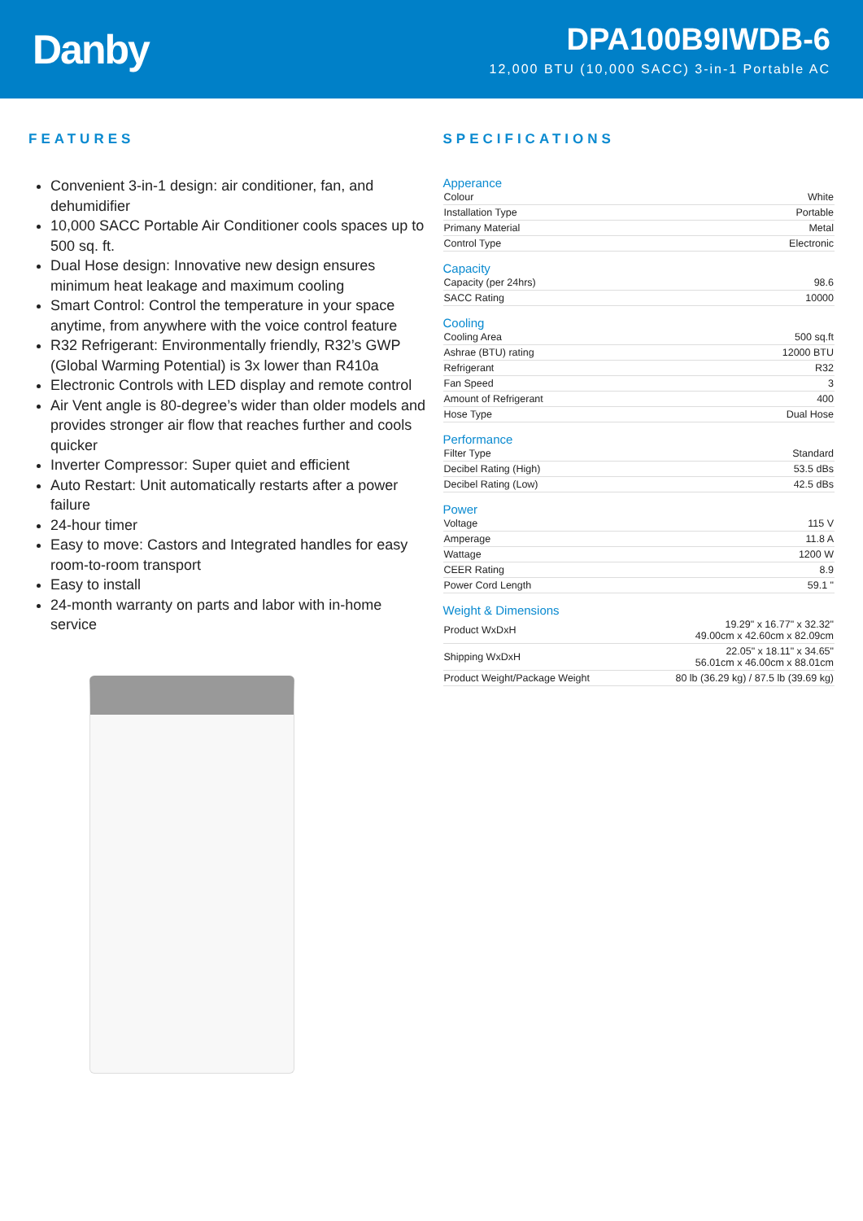Danby
DPA100B9IWDB-6
12,000 BTU (10,000 SACC) 3-in-1 Portable AC
FEATURES
Convenient 3-in-1 design: air conditioner, fan, and dehumidifier
10,000 SACC Portable Air Conditioner cools spaces up to 500 sq. ft.
Dual Hose design: Innovative new design ensures minimum heat leakage and maximum cooling
Smart Control: Control the temperature in your space anytime, from anywhere with the voice control feature
R32 Refrigerant: Environmentally friendly, R32’s GWP (Global Warming Potential) is 3x lower than R410a
Electronic Controls with LED display and remote control
Air Vent angle is 80-degree’s wider than older models and provides stronger air flow that reaches further and cools quicker
Inverter Compressor: Super quiet and efficient
Auto Restart: Unit automatically restarts after a power failure
24-hour timer
Easy to move: Castors and Integrated handles for easy room-to-room transport
Easy to install
24-month warranty on parts and labor with in-home service
SPECIFICATIONS
Apperance
| Colour | White |
| Installation Type | Portable |
| Primany Material | Metal |
| Control Type | Electronic |
Capacity
| Capacity (per 24hrs) | 98.6 |
| SACC Rating | 10000 |
Cooling
| Cooling Area | 500 sq.ft |
| Ashrae (BTU) rating | 12000 BTU |
| Refrigerant | R32 |
| Fan Speed | 3 |
| Amount of Refrigerant | 400 |
| Hose Type | Dual Hose |
Performance
| Filter Type | Standard |
| Decibel Rating (High) | 53.5 dBs |
| Decibel Rating (Low) | 42.5 dBs |
Power
| Voltage | 115 V |
| Amperage | 11.8 A |
| Wattage | 1200 W |
| CEER Rating | 8.9 |
| Power Cord Length | 59.1 " |
Weight & Dimensions
| Product WxDxH | 19.29" x 16.77" x 32.32" 49.00cm x 42.60cm x 82.09cm |
| Shipping WxDxH | 22.05" x 18.11" x 34.65" 56.01cm x 46.00cm x 88.01cm |
| Product Weight/Package Weight | 80 lb (36.29 kg) / 87.5 lb (39.69 kg) |